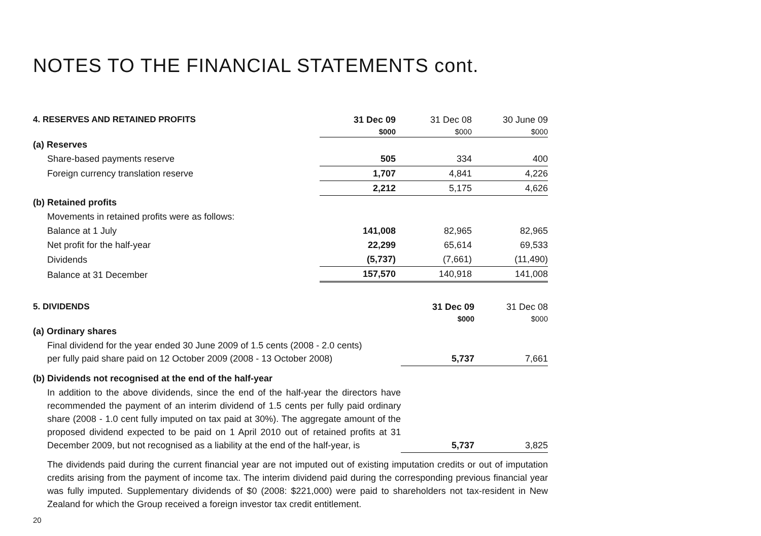NOTES TO THE FINANCIAL STATEMENTS cont.
| 4. RESERVES AND RETAINED PROFITS | 31 Dec 09 | 31 Dec 08 | 30 June 09 |
| | $000 | $000 | $000 |
| (a) Reserves | | | |
| Share-based payments reserve | 505 | 334 | 400 |
| Foreign currency translation reserve | 1,707 | 4,841 | 4,226 |
| | 2,212 | 5,175 | 4,626 |
| (b) Retained profits | | | |
| Movements in retained profits were as follows: | | | |
| Balance at 1 July | 141,008 | 82,965 | 82,965 |
| Net profit for the half-year | 22,299 | 65,614 | 69,533 |
| Dividends | (5,737) | (7,661) | (11,490) |
| Balance at 31 December | 157,570 | 140,918 | 141,008 |
| 5. DIVIDENDS | 31 Dec 09 | 31 Dec 08 |
| | $000 | $000 |
| (a) Ordinary shares | | |
| Final dividend for the year ended 30 June 2009 of 1.5 cents (2008 - 2.0 cents) per fully paid share paid on 12 October 2009 (2008 - 13 October 2008) | 5,737 | 7,661 |
| (b) Dividends not recognised at the end of the half-year | | |
| In addition to the above dividends, since the end of the half-year the directors have recommended the payment of an interim dividend of 1.5 cents per fully paid ordinary share (2008 - 1.0 cent fully imputed on tax paid at 30%). The aggregate amount of the proposed dividend expected to be paid on 1 April 2010 out of retained profits at 31 December 2009, but not recognised as a liability at the end of the half-year, is | 5,737 | 3,825 |
The dividends paid during the current financial year are not imputed out of existing imputation credits or out of imputation credits arising from the payment of income tax. The interim dividend paid during the corresponding previous financial year was fully imputed. Supplementary dividends of $0 (2008: $221,000) were paid to shareholders not tax-resident in New Zealand for which the Group received a foreign investor tax credit entitlement.
20